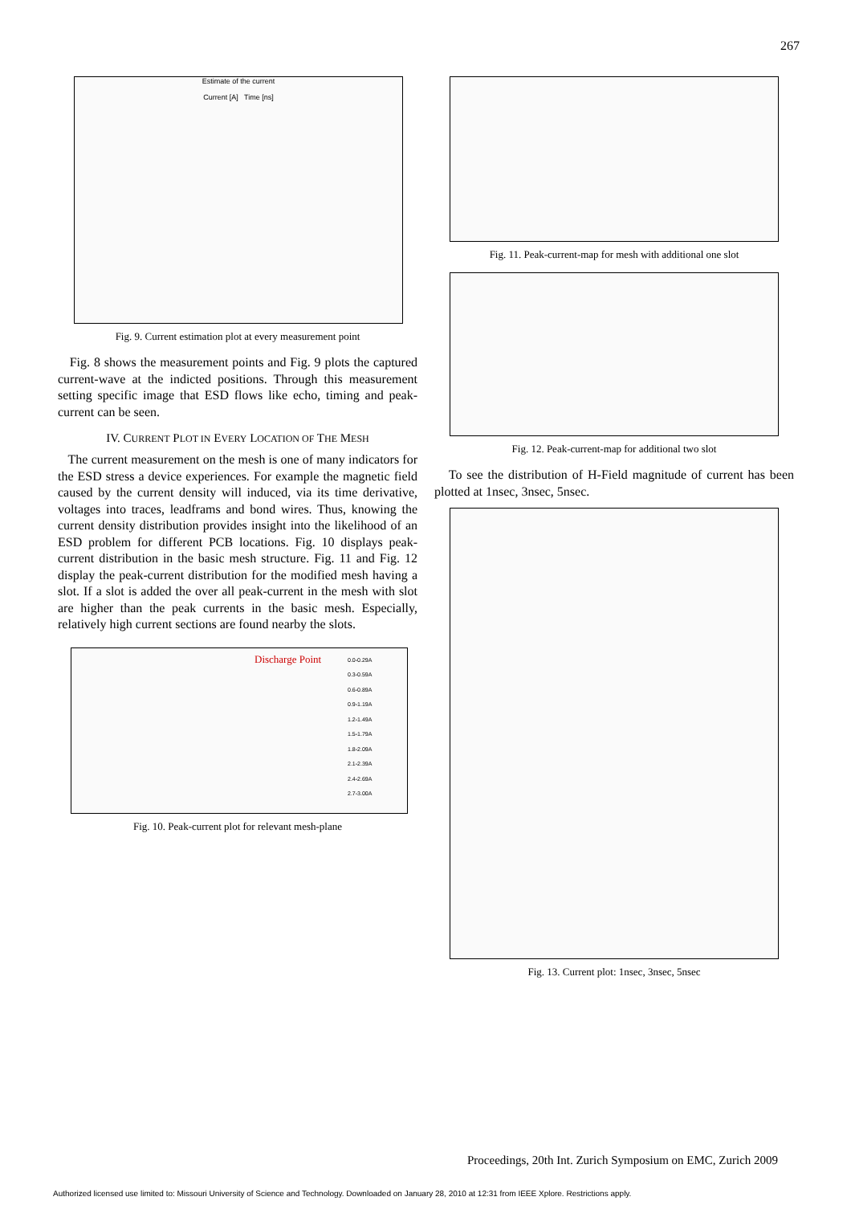267
Estimate of the current
Current [A] Time [ns]
Fig. 9. Current estimation plot at every measurement point
Fig. 8 shows the measurement points and Fig. 9 plots the captured current-wave at the indicted positions. Through this measurement setting specific image that ESD flows like echo, timing and peak-current can be seen.
IV. CURRENT PLOT IN EVERY LOCATION OF THE MESH
The current measurement on the mesh is one of many indicators for the ESD stress a device experiences. For example the magnetic field caused by the current density will induced, via its time derivative, voltages into traces, leadframs and bond wires. Thus, knowing the current density distribution provides insight into the likelihood of an ESD problem for different PCB locations. Fig. 10 displays peak-current distribution in the basic mesh structure. Fig. 11 and Fig. 12 display the peak-current distribution for the modified mesh having a slot. If a slot is added the over all peak-current in the mesh with slot are higher than the peak currents in the basic mesh. Especially, relatively high current sections are found nearby the slots.
0.0-0.29A
0.3-0.59A
0.6-0.89A
0.9-1.19A
1.2-1.49A
1.5-1.79A
1.8-2.09A
2.1-2.39A
2.4-2.69A
2.7-3.00A
Discharge Point
Fig. 10. Peak-current plot for relevant mesh-plane
Fig. 11. Peak-current-map for mesh with additional one slot
Fig. 12. Peak-current-map for additional two slot
To see the distribution of H-Field magnitude of current has been plotted at 1nsec, 3nsec, 5nsec.
Fig. 13. Current plot: 1nsec, 3nsec, 5nsec
Proceedings, 20th Int. Zurich Symposium on EMC, Zurich 2009
Authorized licensed use limited to: Missouri University of Science and Technology. Downloaded on January 28, 2010 at 12:31 from IEEE Xplore. Restrictions apply.